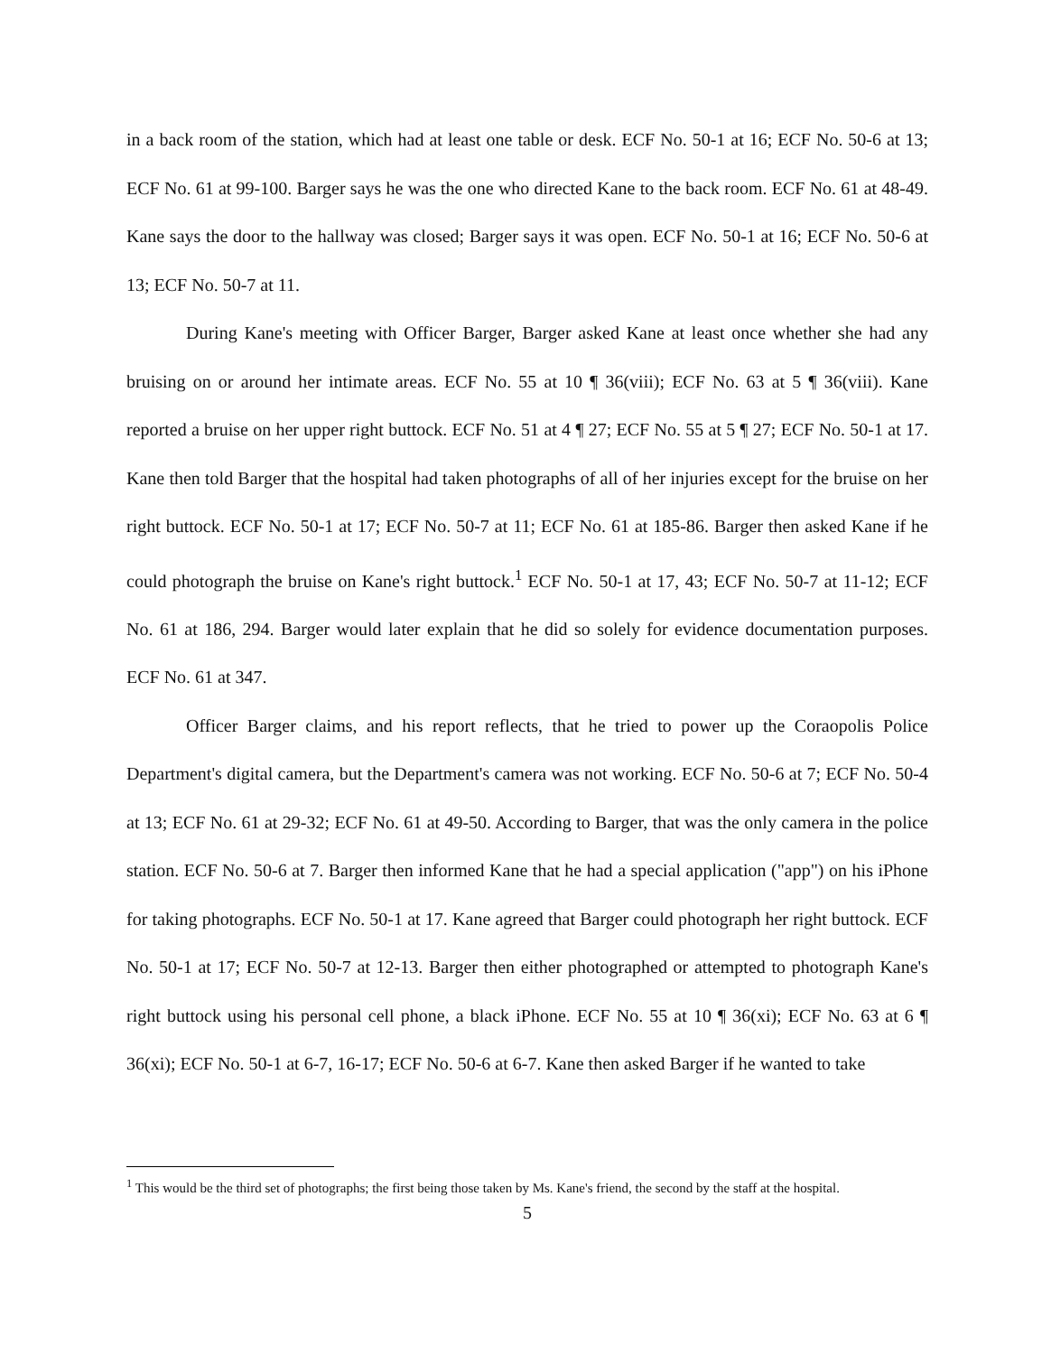in a back room of the station, which had at least one table or desk. ECF No. 50-1 at 16; ECF No. 50-6 at 13; ECF No. 61 at 99-100. Barger says he was the one who directed Kane to the back room. ECF No. 61 at 48-49. Kane says the door to the hallway was closed; Barger says it was open. ECF No. 50-1 at 16; ECF No. 50-6 at 13; ECF No. 50-7 at 11.
During Kane's meeting with Officer Barger, Barger asked Kane at least once whether she had any bruising on or around her intimate areas. ECF No. 55 at 10 ¶ 36(viii); ECF No. 63 at 5 ¶ 36(viii). Kane reported a bruise on her upper right buttock. ECF No. 51 at 4 ¶ 27; ECF No. 55 at 5 ¶ 27; ECF No. 50-1 at 17. Kane then told Barger that the hospital had taken photographs of all of her injuries except for the bruise on her right buttock. ECF No. 50-1 at 17; ECF No. 50-7 at 11; ECF No. 61 at 185-86. Barger then asked Kane if he could photograph the bruise on Kane's right buttock.<sup>1</sup> ECF No. 50-1 at 17, 43; ECF No. 50-7 at 11-12; ECF No. 61 at 186, 294. Barger would later explain that he did so solely for evidence documentation purposes. ECF No. 61 at 347.
Officer Barger claims, and his report reflects, that he tried to power up the Coraopolis Police Department's digital camera, but the Department's camera was not working. ECF No. 50-6 at 7; ECF No. 50-4 at 13; ECF No. 61 at 29-32; ECF No. 61 at 49-50. According to Barger, that was the only camera in the police station. ECF No. 50-6 at 7. Barger then informed Kane that he had a special application ("app") on his iPhone for taking photographs. ECF No. 50-1 at 17. Kane agreed that Barger could photograph her right buttock. ECF No. 50-1 at 17; ECF No. 50-7 at 12-13. Barger then either photographed or attempted to photograph Kane's right buttock using his personal cell phone, a black iPhone. ECF No. 55 at 10 ¶ 36(xi); ECF No. 63 at 6 ¶ 36(xi); ECF No. 50-1 at 6-7, 16-17; ECF No. 50-6 at 6-7. Kane then asked Barger if he wanted to take
<sup>1</sup> This would be the third set of photographs; the first being those taken by Ms. Kane's friend, the second by the staff at the hospital.
5